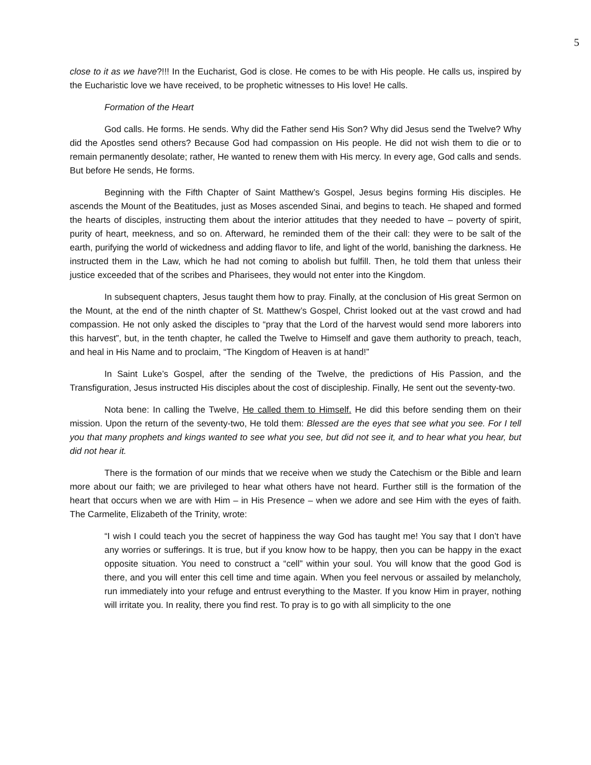5
close to it as we have?!!! In the Eucharist, God is close. He comes to be with His people. He calls us, inspired by the Eucharistic love we have received, to be prophetic witnesses to His love! He calls.
Formation of the Heart
God calls. He forms. He sends. Why did the Father send His Son? Why did Jesus send the Twelve? Why did the Apostles send others? Because God had compassion on His people. He did not wish them to die or to remain permanently desolate; rather, He wanted to renew them with His mercy. In every age, God calls and sends. But before He sends, He forms.
Beginning with the Fifth Chapter of Saint Matthew’s Gospel, Jesus begins forming His disciples. He ascends the Mount of the Beatitudes, just as Moses ascended Sinai, and begins to teach. He shaped and formed the hearts of disciples, instructing them about the interior attitudes that they needed to have – poverty of spirit, purity of heart, meekness, and so on. Afterward, he reminded them of the their call: they were to be salt of the earth, purifying the world of wickedness and adding flavor to life, and light of the world, banishing the darkness. He instructed them in the Law, which he had not coming to abolish but fulfill. Then, he told them that unless their justice exceeded that of the scribes and Pharisees, they would not enter into the Kingdom.
In subsequent chapters, Jesus taught them how to pray. Finally, at the conclusion of His great Sermon on the Mount, at the end of the ninth chapter of St. Matthew’s Gospel, Christ looked out at the vast crowd and had compassion. He not only asked the disciples to “pray that the Lord of the harvest would send more laborers into this harvest”, but, in the tenth chapter, he called the Twelve to Himself and gave them authority to preach, teach, and heal in His Name and to proclaim, “The Kingdom of Heaven is at hand!”
In Saint Luke’s Gospel, after the sending of the Twelve, the predictions of His Passion, and the Transfiguration, Jesus instructed His disciples about the cost of discipleship. Finally, He sent out the seventy-two.
Nota bene: In calling the Twelve, He called them to Himself. He did this before sending them on their mission. Upon the return of the seventy-two, He told them: Blessed are the eyes that see what you see. For I tell you that many prophets and kings wanted to see what you see, but did not see it, and to hear what you hear, but did not hear it.
There is the formation of our minds that we receive when we study the Catechism or the Bible and learn more about our faith; we are privileged to hear what others have not heard. Further still is the formation of the heart that occurs when we are with Him – in His Presence – when we adore and see Him with the eyes of faith. The Carmelite, Elizabeth of the Trinity, wrote:
“I wish I could teach you the secret of happiness the way God has taught me! You say that I don’t have any worries or sufferings. It is true, but if you know how to be happy, then you can be happy in the exact opposite situation. You need to construct a “cell” within your soul. You will know that the good God is there, and you will enter this cell time and time again. When you feel nervous or assailed by melancholy, run immediately into your refuge and entrust everything to the Master. If you know Him in prayer, nothing will irritate you. In reality, there you find rest. To pray is to go with all simplicity to the one